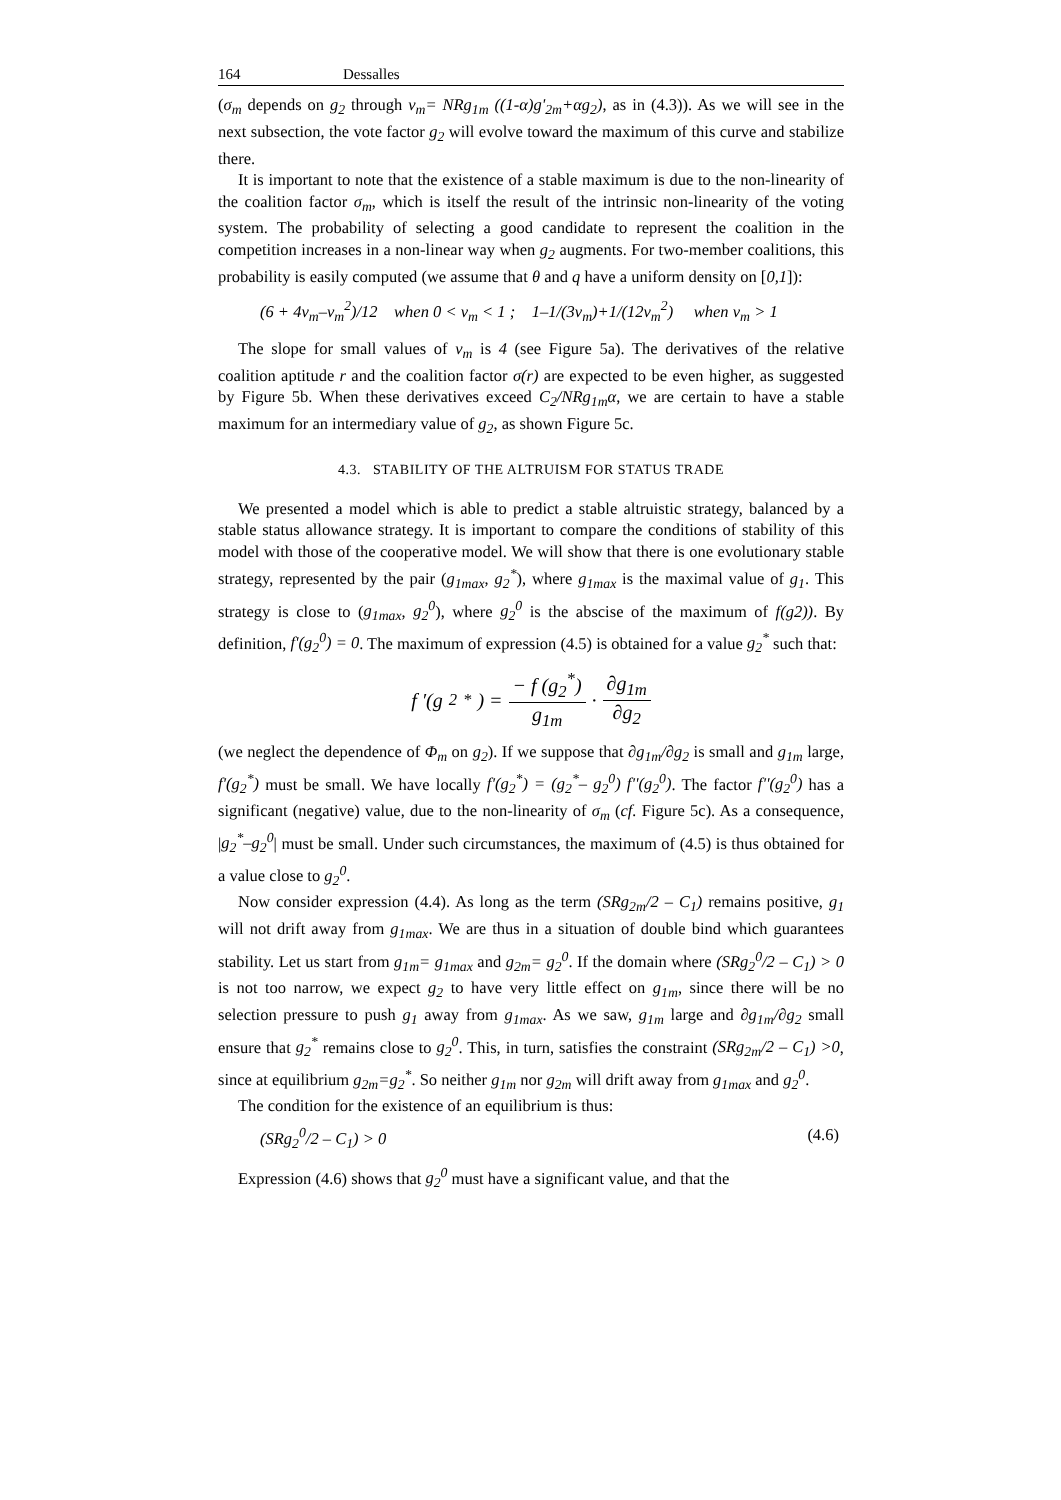164 Dessalles
(σ<sub>m</sub> depends on g<sub>2</sub> through v<sub>m</sub>= NRg<sub>1m</sub> ((1-α)g'<sub>2m</sub>+αg<sub>2</sub>), as in (4.3)). As we will see in the next subsection, the vote factor g<sub>2</sub> will evolve toward the maximum of this curve and stabilize there.
It is important to note that the existence of a stable maximum is due to the non-linearity of the coalition factor σ<sub>m</sub>, which is itself the result of the intrinsic non-linearity of the voting system. The probability of selecting a good candidate to represent the coalition in the competition increases in a non-linear way when g<sub>2</sub> augments. For two-member coalitions, this probability is easily computed (we assume that θ and q have a uniform density on [0,1]):
(6 + 4v<sub>m</sub>–v<sub>m</sub><sup>2</sup>)/12 when 0 < v<sub>m</sub> < 1 ; 1–1/(3v<sub>m</sub>)+1/(12v<sub>m</sub><sup>2</sup>) when v<sub>m</sub> > 1
The slope for small values of v<sub>m</sub> is 4 (see Figure 5a). The derivatives of the relative coalition aptitude r and the coalition factor σ(r) are expected to be even higher, as suggested by Figure 5b. When these derivatives exceed C<sub>2</sub>/NRg<sub>1m</sub>α, we are certain to have a stable maximum for an intermediary value of g<sub>2</sub>, as shown Figure 5c.
4.3. STABILITY OF THE ALTRUISM FOR STATUS TRADE
We presented a model which is able to predict a stable altruistic strategy, balanced by a stable status allowance strategy. It is important to compare the conditions of stability of this model with those of the cooperative model. We will show that there is one evolutionary stable strategy, represented by the pair (g<sub>1max</sub>, g<sub>2</sub><sup>*</sup>), where g<sub>1max</sub> is the maximal value of g<sub>1</sub>. This strategy is close to (g<sub>1max</sub>, g<sub>2</sub><sup>0</sup>), where g<sub>2</sub><sup>0</sup> is the abscise of the maximum of f(g2)). By definition, f'(g<sub>2</sub><sup>0</sup>) = 0. The maximum of expression (4.5) is obtained for a value g<sub>2</sub><sup>*</sup> such that:
f ′(g<sub>2</sub><sup>*</sup>) = − f (g<sub>2</sub><sup>*</sup>) g<sub>1m</sub> · ∂g<sub>1m</sub> ∂g<sub>2</sub>
(we neglect the dependence of Φ<sub>m</sub> on g<sub>2</sub>). If we suppose that ∂g<sub>1m</sub>/∂g<sub>2</sub> is small and g<sub>1m</sub> large, f'(g<sub>2</sub><sup>*</sup>) must be small. We have locally f'(g<sub>2</sub><sup>*</sup>) = (g<sub>2</sub><sup>*</sup>– g<sub>2</sub><sup>0</sup>) f''(g<sub>2</sub><sup>0</sup>). The factor f''(g<sub>2</sub><sup>0</sup>) has a significant (negative) value, due to the non-linearity of σ<sub>m</sub> (cf. Figure 5c). As a consequence, |g<sub>2</sub><sup>*</sup>–g<sub>2</sub><sup>0</sup>| must be small. Under such circumstances, the maximum of (4.5) is thus obtained for a value close to g<sub>2</sub><sup>0</sup>.
Now consider expression (4.4). As long as the term (SRg<sub>2m</sub>/2 – C<sub>1</sub>) remains positive, g<sub>1</sub> will not drift away from g<sub>1max</sub>. We are thus in a situation of double bind which guarantees stability. Let us start from g<sub>1m</sub>= g<sub>1max</sub> and g<sub>2m</sub>= g<sub>2</sub><sup>0</sup>. If the domain where (SRg<sub>2</sub><sup>0</sup>/2 – C<sub>1</sub>) > 0 is not too narrow, we expect g<sub>2</sub> to have very little effect on g<sub>1m</sub>, since there will be no selection pressure to push g<sub>1</sub> away from g<sub>1max</sub>. As we saw, g<sub>1m</sub> large and ∂g<sub>1m</sub>/∂g<sub>2</sub> small ensure that g<sub>2</sub><sup>*</sup> remains close to g<sub>2</sub><sup>0</sup>. This, in turn, satisfies the constraint (SRg<sub>2m</sub>/2 – C<sub>1</sub>) >0, since at equilibrium g<sub>2m</sub>=g<sub>2</sub><sup>*</sup>. So neither g<sub>1m</sub> nor g<sub>2m</sub> will drift away from g<sub>1max</sub> and g<sub>2</sub><sup>0</sup>.
The condition for the existence of an equilibrium is thus:
(SRg<sub>2</sub><sup>0</sup>/2 – C<sub>1</sub>) > 0 (4.6)
Expression (4.6) shows that g<sub>2</sub><sup>0</sup> must have a significant value, and that the